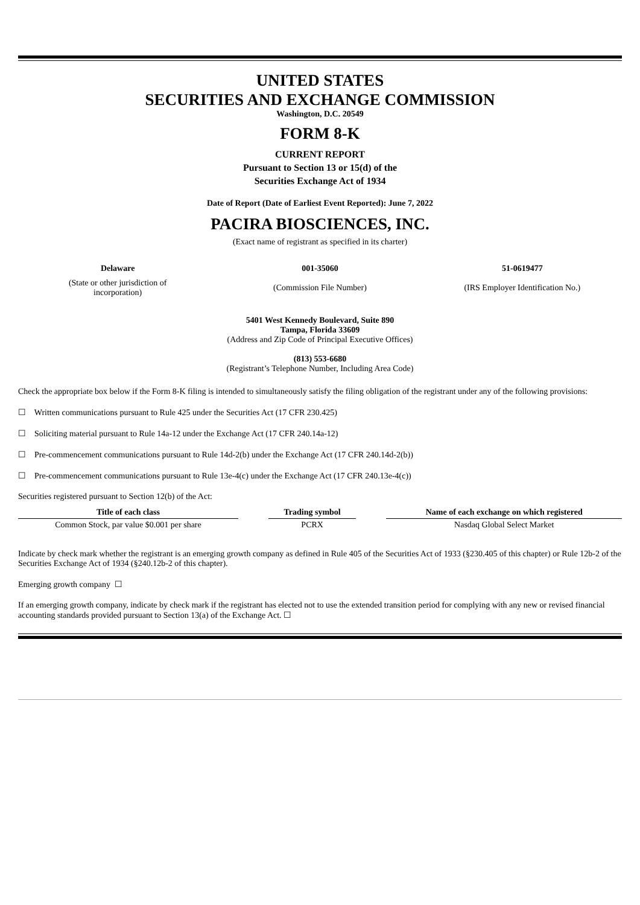UNITED STATES
SECURITIES AND EXCHANGE COMMISSION
Washington, D.C. 20549
FORM 8-K
CURRENT REPORT
Pursuant to Section 13 or 15(d) of the
Securities Exchange Act of 1934
Date of Report (Date of Earliest Event Reported): June 7, 2022
PACIRA BIOSCIENCES, INC.
(Exact name of registrant as specified in its charter)
Delaware 001-35060 51-0619477
(State or other jurisdiction of
incorporation)
(Commission File Number)
(IRS Employer Identification No.)
5401 West Kennedy Boulevard, Suite 890
Tampa, Florida 33609
(Address and Zip Code of Principal Executive Offices)
(813) 553-6680
(Registrant’s Telephone Number, Including Area Code)
Check the appropriate box below if the Form 8-K filing is intended to simultaneously satisfy the filing obligation of the registrant under any of the following provisions:
☐ Written communications pursuant to Rule 425 under the Securities Act (17 CFR 230.425)
☐ Soliciting material pursuant to Rule 14a-12 under the Exchange Act (17 CFR 240.14a-12)
☐ Pre-commencement communications pursuant to Rule 14d-2(b) under the Exchange Act (17 CFR 240.14d-2(b))
☐ Pre-commencement communications pursuant to Rule 13e-4(c) under the Exchange Act (17 CFR 240.13e-4(c))
Securities registered pursuant to Section 12(b) of the Act:
| Title of each class | | Trading symbol | | Name of each exchange on which registered |
| --- | --- | --- | --- | --- |
| Common Stock, par value $0.001 per share | | PCRX | | Nasdaq Global Select Market |
Indicate by check mark whether the registrant is an emerging growth company as defined in Rule 405 of the Securities Act of 1933 (§230.405 of this chapter) or Rule 12b-2 of the Securities Exchange Act of 1934 (§240.12b-2 of this chapter).
Emerging growth company ☐
If an emerging growth company, indicate by check mark if the registrant has elected not to use the extended transition period for complying with any new or revised financial accounting standards provided pursuant to Section 13(a) of the Exchange Act. ☐